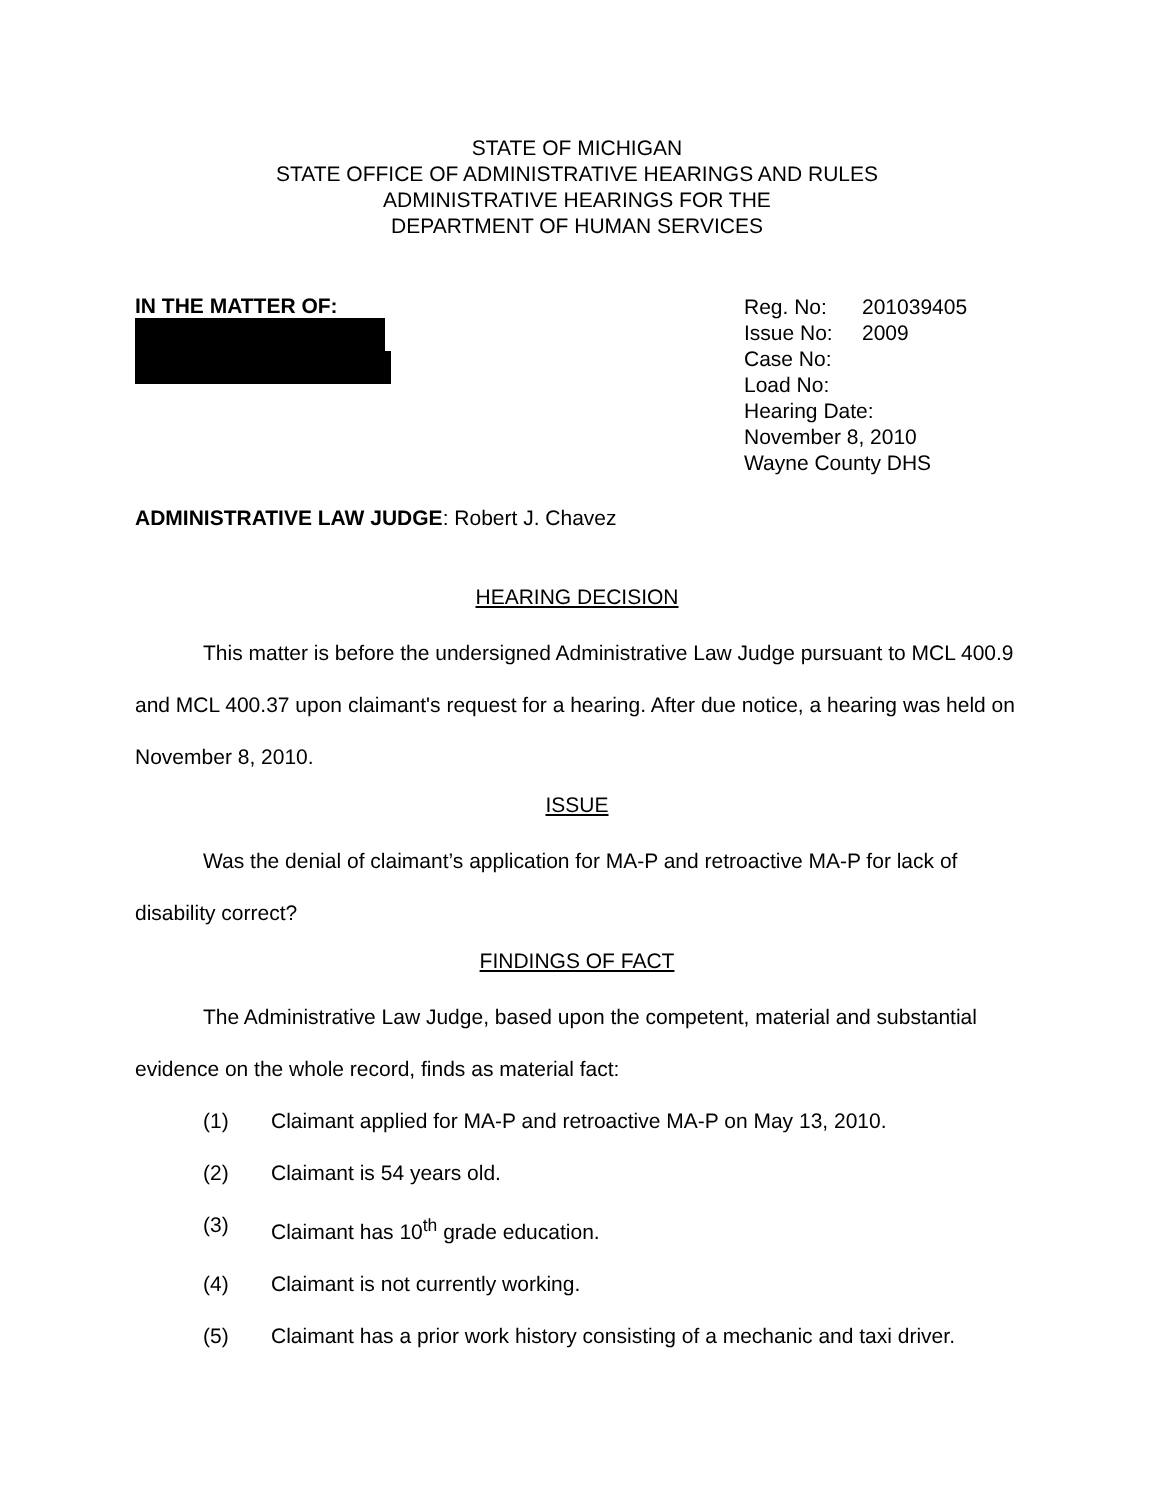STATE OF MICHIGAN
STATE OFFICE OF ADMINISTRATIVE HEARINGS AND RULES
ADMINISTRATIVE HEARINGS FOR THE
DEPARTMENT OF HUMAN SERVICES
IN THE MATTER OF:
Reg. No: 201039405
Issue No: 2009
Case No:
Load No:
Hearing Date:
November 8, 2010
Wayne County DHS
ADMINISTRATIVE LAW JUDGE: Robert J. Chavez
HEARING DECISION
This matter is before the undersigned Administrative Law Judge pursuant to MCL 400.9 and MCL 400.37 upon claimant's request for a hearing. After due notice, a hearing was held on November 8, 2010.
ISSUE
Was the denial of claimant’s application for MA-P and retroactive MA-P for lack of disability correct?
FINDINGS OF FACT
The Administrative Law Judge, based upon the competent, material and substantial evidence on the whole record, finds as material fact:
(1) Claimant applied for MA-P and retroactive MA-P on May 13, 2010.
(2) Claimant is 54 years old.
(3) Claimant has 10<sup>th</sup> grade education.
(4) Claimant is not currently working.
(5) Claimant has a prior work history consisting of a mechanic and taxi driver.